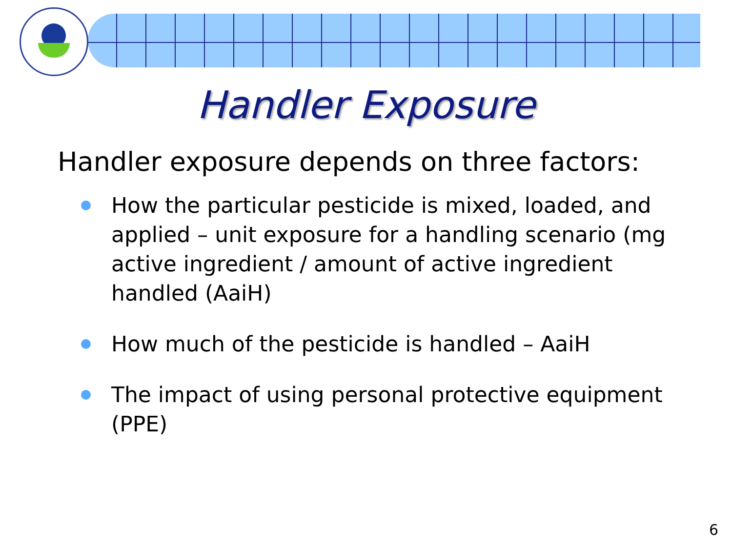Handler Exposure
Handler exposure depends on three factors:
How the particular pesticide is mixed, loaded, and applied – unit exposure for a handling scenario (mg active ingredient / amount of active ingredient handled (AaiH)
How much of the pesticide is handled – AaiH
The impact of using personal protective equipment (PPE)
6